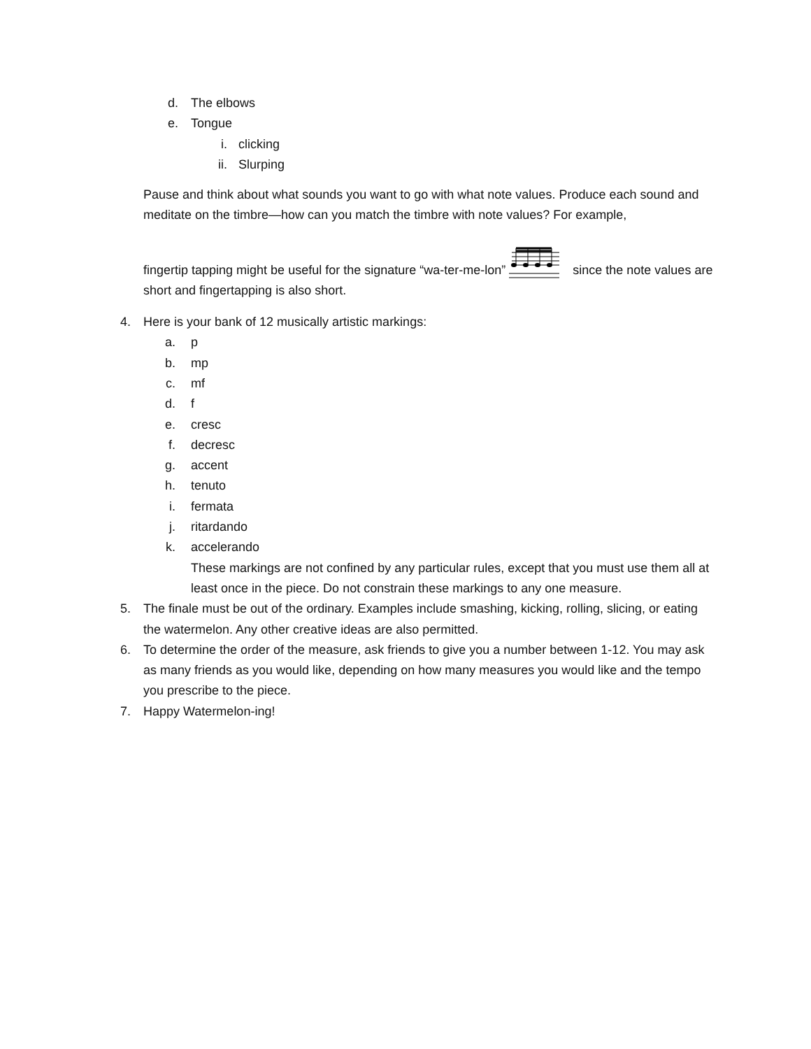d. The elbows
e. Tongue i. clicking
ii. Slurping
Pause and think about what sounds you want to go with what note values. Produce each sound and meditate on the timbre—how can you match the timbre with note values? For example,
fingertip tapping might be useful for the signature “wa-ter-me-lon” since the note values are short and fingertapping is also short.
4. Here is your bank of 12 musically artistic markings:
a. p
b. mp
c. mf
d. f
e. cresc
f. decresc
g. accent
h. tenuto
i. fermata
j. ritardando
k. accelerando
These markings are not confined by any particular rules, except that you must use them all at least once in the piece. Do not constrain these markings to any one measure.
5. The finale must be out of the ordinary. Examples include smashing, kicking, rolling, slicing, or eating the watermelon. Any other creative ideas are also permitted.
6. To determine the order of the measure, ask friends to give you a number between 1-12. You may ask as many friends as you would like, depending on how many measures you would like and the tempo you prescribe to the piece.
7. Happy Watermelon-ing!